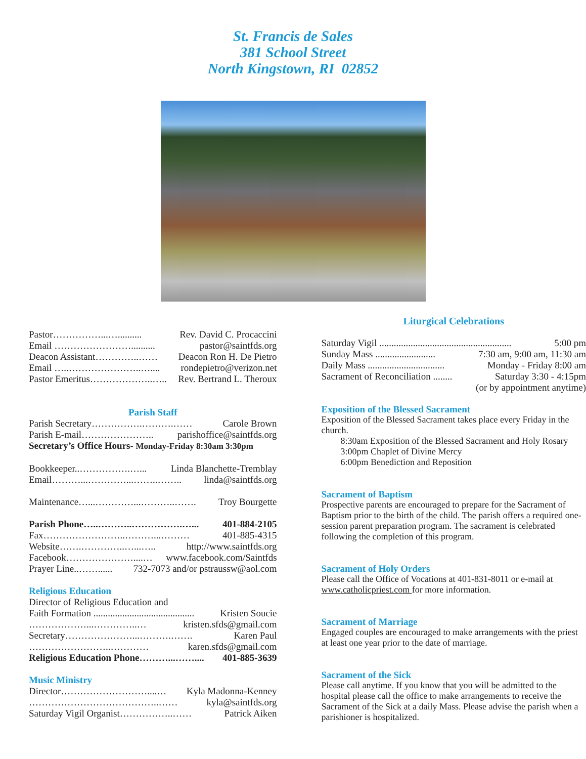St. Francis de Sales
381 School Street
North Kingstown, RI 02852
Pastor……………...….......... Rev. David C. Procaccini
Email …………………….......... pastor@saintfds.org
Deacon Assistant…………..…… Deacon Ron H. De Pietro
Email …..…………………..….... rondepietro@verizon.net
Pastor Emeritus………………..….. Rev. Bertrand L. Theroux
Parish Staff
Parish Secretary…………….……….…… Carole Brown
Parish E-mail………………….. parishoffice@saintfds.org
Secretary’s Office Hours- Monday-Friday 8:30am 3:30pm
Bookkeeper..…………….…... Linda Blanchette-Tremblay
Email………...…………...……..…….. linda@saintfds.org
Maintenance…...…………...………..……. Troy Bourgette
Parish Phone…..………..…………….…... 401-884-2105
Fax……………………..………...……… 401-885-4315
Website…….…………..…...….. http://www.saintfds.org
Facebook…………………....… www.facebook.com/Saintfds
Prayer Line..……...... 732-7073 and/or pstraussw@aol.com
Religious Education
Director of Religious Education and
Faith Formation .......................................... Kristen Soucie
………………...…………..… kristen.sfds@gmail.com
Secretary…………………...……….……. Karen Paul
……………………..………… karen.sfds@gmail.com
Religious Education Phone………...…….... 401-885-3639
Music Ministry
Director………………………....… Kyla Madonna-Kenney
…………………………………..…… kyla@saintfds.org
Saturday Vigil Organist……………..…… Patrick Aiken
Liturgical Celebrations
Saturday Vigil ....................................................... 5:00 pm
Sunday Mass ......................... 7:30 am, 9:00 am, 11:30 am
Daily Mass ................................ Monday - Friday 8:00 am
Sacrament of Reconciliation ........ Saturday 3:30 - 4:15pm
(or by appointment anytime)
Exposition of the Blessed Sacrament
Exposition of the Blessed Sacrament takes place every Friday in the church.
8:30am Exposition of the Blessed Sacrament and Holy Rosary
3:00pm Chaplet of Divine Mercy
6:00pm Benediction and Reposition
Sacrament of Baptism
Prospective parents are encouraged to prepare for the Sacrament of Baptism prior to the birth of the child. The parish offers a required one-session parent preparation program. The sacrament is celebrated following the completion of this program.
Sacrament of Holy Orders
Please call the Office of Vocations at 401-831-8011 or e-mail at www.catholicpriest.com for more information.
Sacrament of Marriage
Engaged couples are encouraged to make arrangements with the priest at least one year prior to the date of marriage.
Sacrament of the Sick
Please call anytime. If you know that you will be admitted to the hospital please call the office to make arrangements to receive the Sacrament of the Sick at a daily Mass. Please advise the parish when a parishioner is hospitalized.